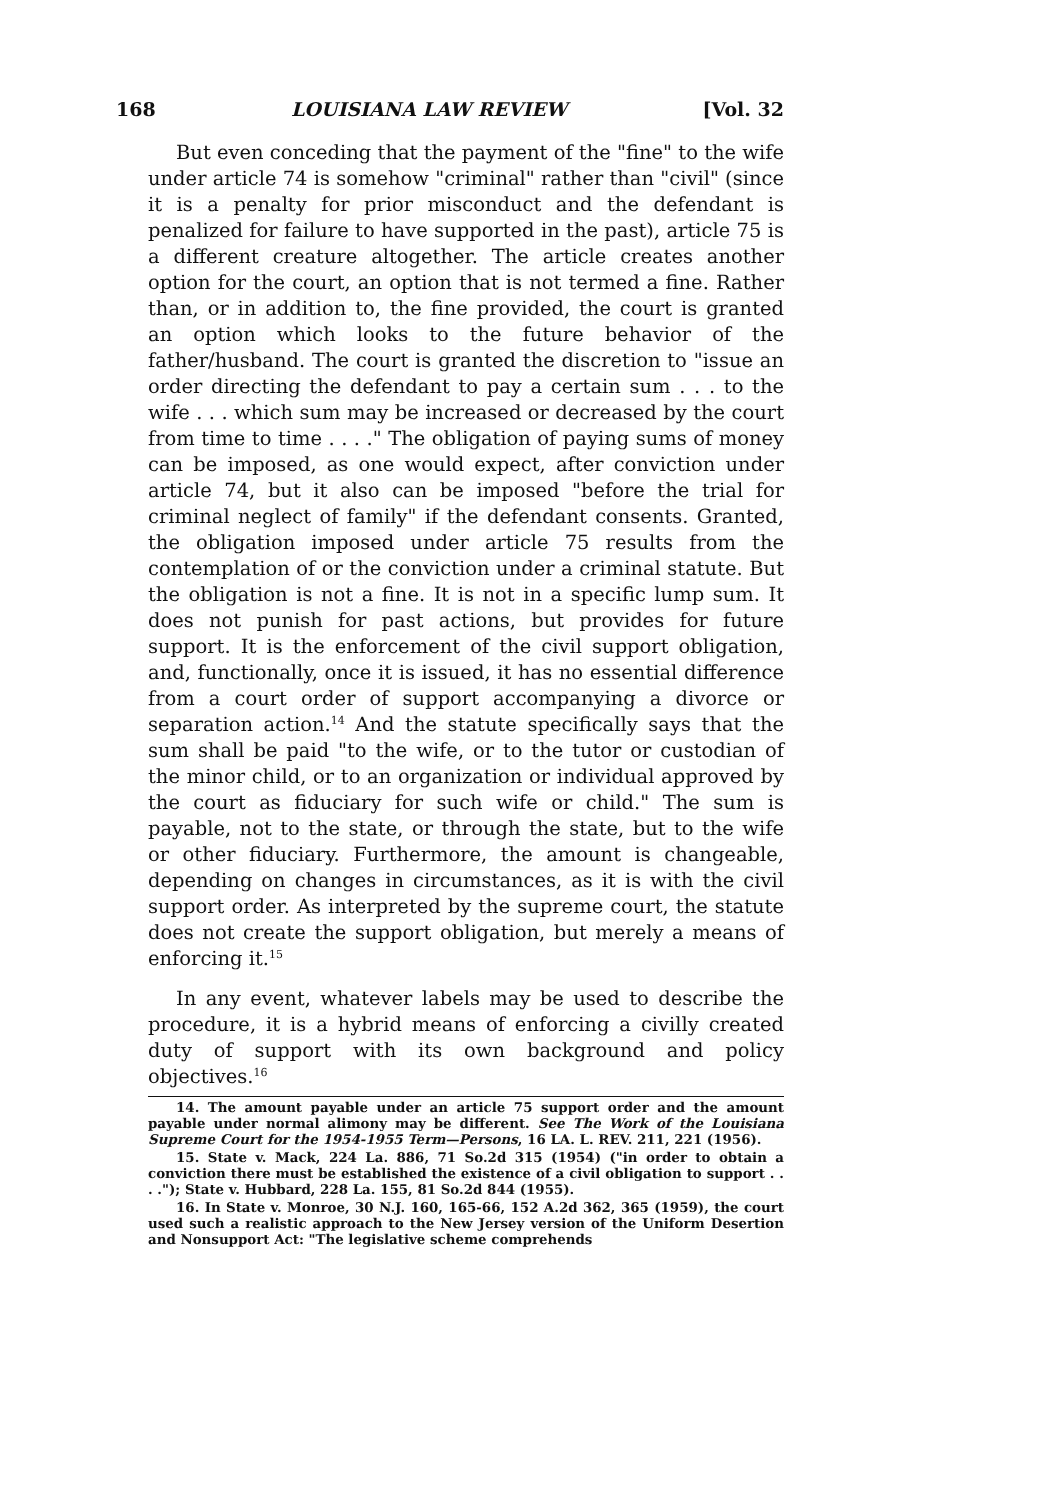168 LOUISIANA LAW REVIEW [Vol. 32
But even conceding that the payment of the "fine" to the wife under article 74 is somehow "criminal" rather than "civil" (since it is a penalty for prior misconduct and the defendant is penalized for failure to have supported in the past), article 75 is a different creature altogether. The article creates another option for the court, an option that is not termed a fine. Rather than, or in addition to, the fine provided, the court is granted an option which looks to the future behavior of the father/husband. The court is granted the discretion to "issue an order directing the defendant to pay a certain sum . . . to the wife . . . which sum may be increased or decreased by the court from time to time . . . ." The obligation of paying sums of money can be imposed, as one would expect, after conviction under article 74, but it also can be imposed "before the trial for criminal neglect of family" if the defendant consents. Granted, the obligation imposed under article 75 results from the contemplation of or the conviction under a criminal statute. But the obligation is not a fine. It is not in a specific lump sum. It does not punish for past actions, but provides for future support. It is the enforcement of the civil support obligation, and, functionally, once it is issued, it has no essential difference from a court order of support accompanying a divorce or separation action.<sup>14</sup> And the statute specifically says that the sum shall be paid "to the wife, or to the tutor or custodian of the minor child, or to an organization or individual approved by the court as fiduciary for such wife or child." The sum is payable, not to the state, or through the state, but to the wife or other fiduciary. Furthermore, the amount is changeable, depending on changes in circumstances, as it is with the civil support order. As interpreted by the supreme court, the statute does not create the support obligation, but merely a means of enforcing it.<sup>15</sup>
In any event, whatever labels may be used to describe the procedure, it is a hybrid means of enforcing a civilly created duty of support with its own background and policy objectives.<sup>16</sup>
14. The amount payable under an article 75 support order and the amount payable under normal alimony may be different. See The Work of the Louisiana Supreme Court for the 1954-1955 Term—Persons, 16 LA. L. REV. 211, 221 (1956).
15. State v. Mack, 224 La. 886, 71 So.2d 315 (1954) ("in order to obtain a conviction there must be established the existence of a civil obligation to support . . . ."); State v. Hubbard, 228 La. 155, 81 So.2d 844 (1955).
16. In State v. Monroe, 30 N.J. 160, 165-66, 152 A.2d 362, 365 (1959), the court used such a realistic approach to the New Jersey version of the Uniform Desertion and Nonsupport Act: "The legislative scheme comprehends